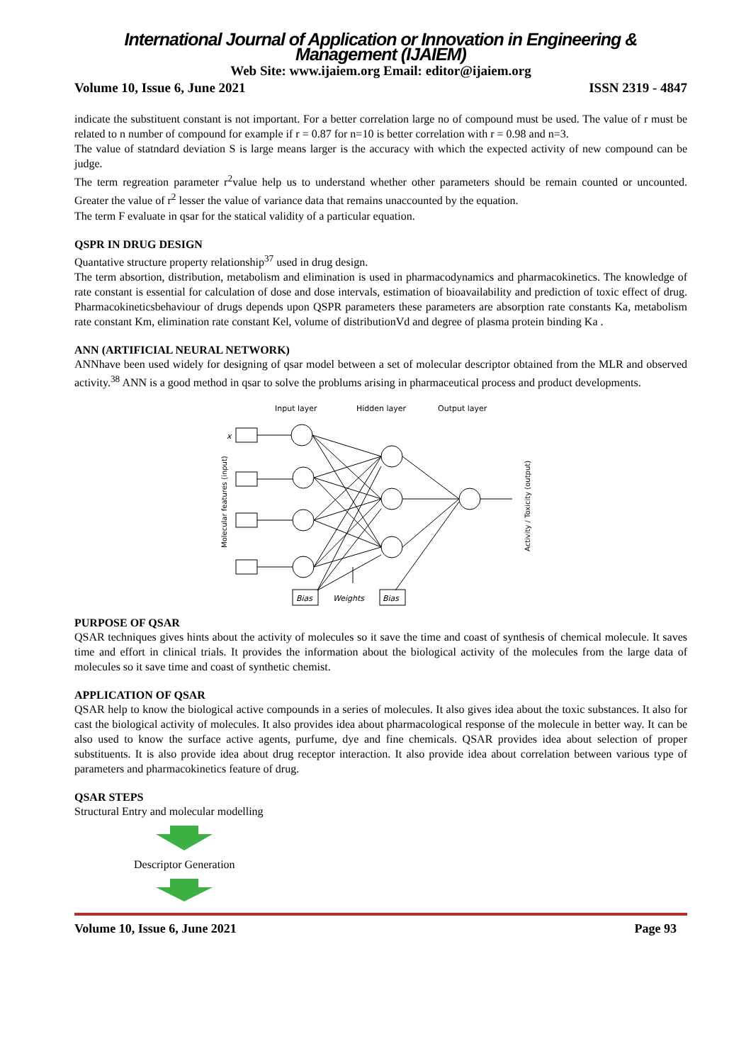International Journal of Application or Innovation in Engineering & Management (IJAIEM)
Web Site: www.ijaiem.org Email: editor@ijaiem.org
Volume 10, Issue 6, June 2021 ISSN 2319 - 4847
indicate the substituent constant is not important. For a better correlation large no of compound must be used. The value of r must be related to n number of compound for example if r = 0.87 for n=10 is better correlation with r = 0.98 and n=3.
The value of statndard deviation S is large means larger is the accuracy with which the expected activity of new compound can be judge.
The term regreation parameter r<sup>2</sup>value help us to understand whether other parameters should be remain counted or uncounted. Greater the value of r<sup>2</sup> lesser the value of variance data that remains unaccounted by the equation.
The term F evaluate in qsar for the statical validity of a particular equation.
QSPR IN DRUG DESIGN
Quantative structure property relationship<sup>37</sup> used in drug design.
The term absortion, distribution, metabolism and elimination is used in pharmacodynamics and pharmacokinetics. The knowledge of rate constant is essential for calculation of dose and dose intervals, estimation of bioavailability and prediction of toxic effect of drug. Pharmacokineticsbehaviour of drugs depends upon QSPR parameters these parameters are absorption rate constants Ka, metabolism rate constant Km, elimination rate constant Kel, volume of distributionVd and degree of plasma protein binding Ka .
ANN (ARTIFICIAL NEURAL NETWORK)
ANNhave been used widely for designing of qsar model between a set of molecular descriptor obtained from the MLR and observed activity.<sup>38</sup> ANN is a good method in qsar to solve the problums arising in pharmaceutical process and product developments.
Input layer
Hidden layer
Output layer
Molecular features (input)
Activity / Toxicity (output)
x
Bias
Weights
Bias
PURPOSE OF QSAR
QSAR techniques gives hints about the activity of molecules so it save the time and coast of synthesis of chemical molecule. It saves time and effort in clinical trials. It provides the information about the biological activity of the molecules from the large data of molecules so it save time and coast of synthetic chemist.
APPLICATION OF QSAR
QSAR help to know the biological active compounds in a series of molecules. It also gives idea about the toxic substances. It also for cast the biological activity of molecules. It also provides idea about pharmacological response of the molecule in better way. It can be also used to know the surface active agents, purfume, dye and fine chemicals. QSAR provides idea about selection of proper substituents. It is also provide idea about drug receptor interaction. It also provide idea about correlation between various type of parameters and pharmacokinetics feature of drug.
QSAR STEPS
Structural Entry and molecular modelling
Descriptor Generation
Volume 10, Issue 6, June 2021 Page 93